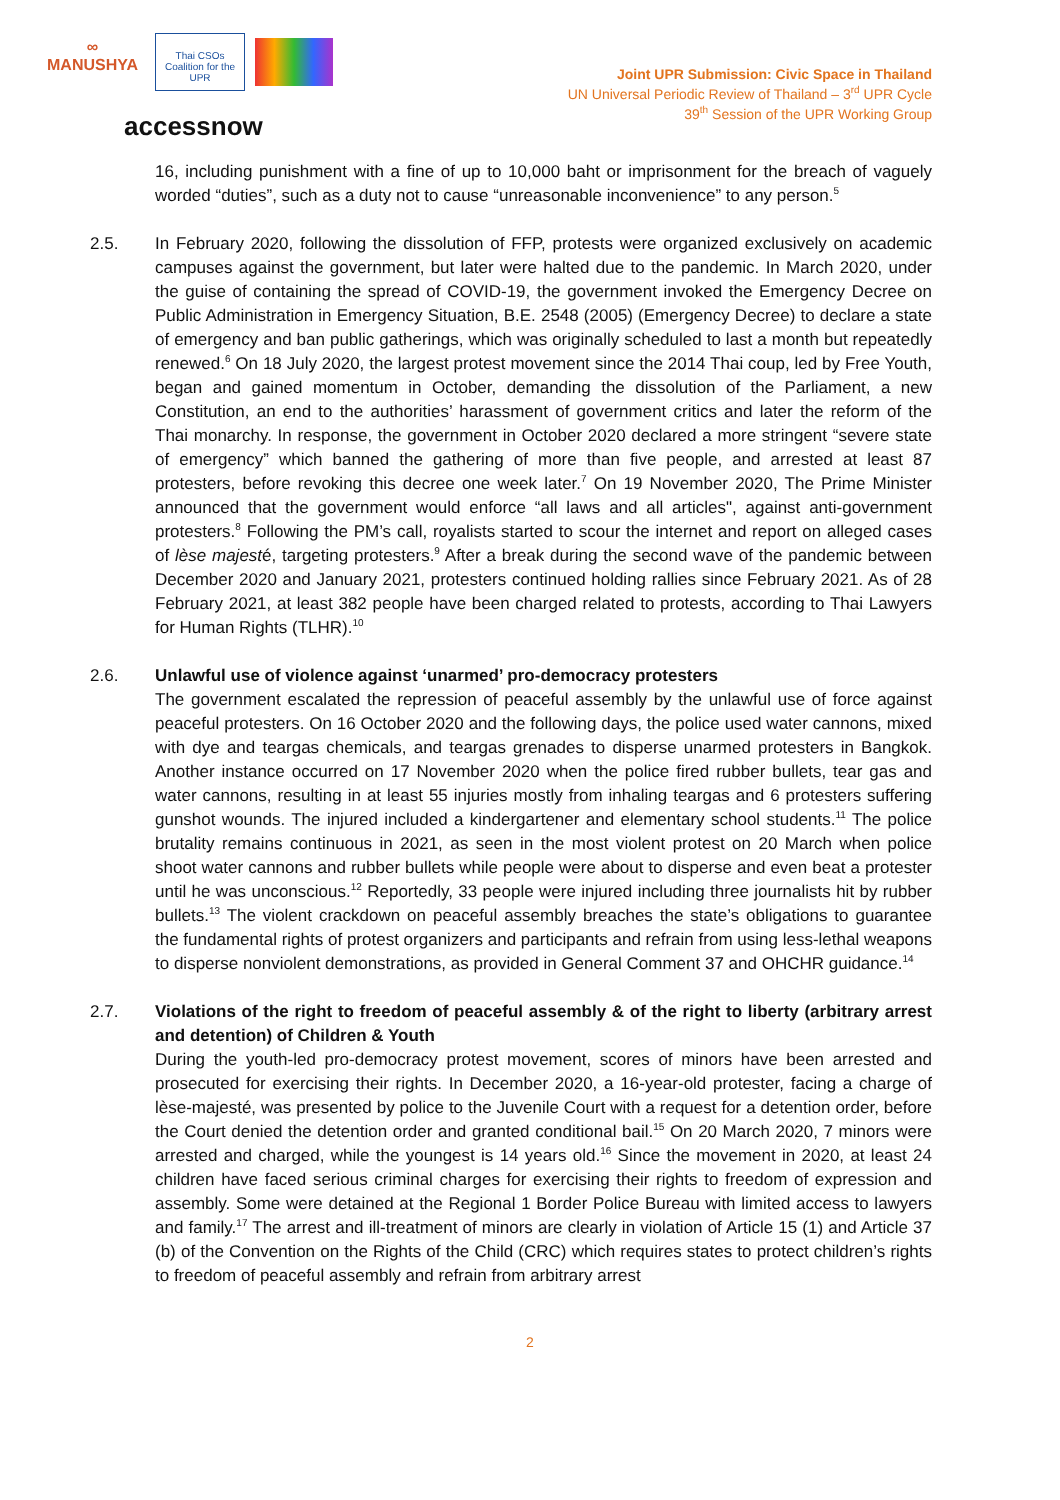∞
MANUSHYA
Thai CSOs Coalition for the UPR
accessnow
Joint UPR Submission: Civic Space in Thailand
UN Universal Periodic Review of Thailand – 3<sup>rd</sup> UPR Cycle
39<sup>th</sup> Session of the UPR Working Group
16, including punishment with a fine of up to 10,000 baht or imprisonment for the breach of vaguely worded “duties”, such as a duty not to cause “unreasonable inconvenience” to any person.<sup>5</sup>
2.5. In February 2020, following the dissolution of FFP, protests were organized exclusively on academic campuses against the government, but later were halted due to the pandemic. In March 2020, under the guise of containing the spread of COVID-19, the government invoked the Emergency Decree on Public Administration in Emergency Situation, B.E. 2548 (2005) (Emergency Decree) to declare a state of emergency and ban public gatherings, which was originally scheduled to last a month but repeatedly renewed.<sup>6</sup> On 18 July 2020, the largest protest movement since the 2014 Thai coup, led by Free Youth, began and gained momentum in October, demanding the dissolution of the Parliament, a new Constitution, an end to the authorities’ harassment of government critics and later the reform of the Thai monarchy. In response, the government in October 2020 declared a more stringent “severe state of emergency” which banned the gathering of more than five people, and arrested at least 87 protesters, before revoking this decree one week later.<sup>7</sup> On 19 November 2020, The Prime Minister announced that the government would enforce “all laws and all articles", against anti-government protesters.<sup>8</sup> Following the PM’s call, royalists started to scour the internet and report on alleged cases of lèse majesté, targeting protesters.<sup>9</sup> After a break during the second wave of the pandemic between December 2020 and January 2021, protesters continued holding rallies since February 2021. As of 28 February 2021, at least 382 people have been charged related to protests, according to Thai Lawyers for Human Rights (TLHR).<sup>10</sup>
2.6. Unlawful use of violence against ‘unarmed’ pro-democracy protesters
The government escalated the repression of peaceful assembly by the unlawful use of force against peaceful protesters. On 16 October 2020 and the following days, the police used water cannons, mixed with dye and teargas chemicals, and teargas grenades to disperse unarmed protesters in Bangkok. Another instance occurred on 17 November 2020 when the police fired rubber bullets, tear gas and water cannons, resulting in at least 55 injuries mostly from inhaling teargas and 6 protesters suffering gunshot wounds. The injured included a kindergartener and elementary school students.<sup>11</sup> The police brutality remains continuous in 2021, as seen in the most violent protest on 20 March when police shoot water cannons and rubber bullets while people were about to disperse and even beat a protester until he was unconscious.<sup>12</sup> Reportedly, 33 people were injured including three journalists hit by rubber bullets.<sup>13</sup> The violent crackdown on peaceful assembly breaches the state’s obligations to guarantee the fundamental rights of protest organizers and participants and refrain from using less-lethal weapons to disperse nonviolent demonstrations, as provided in General Comment 37 and OHCHR guidance.<sup>14</sup>
2.7. Violations of the right to freedom of peaceful assembly & of the right to liberty (arbitrary arrest and detention) of Children & Youth
During the youth-led pro-democracy protest movement, scores of minors have been arrested and prosecuted for exercising their rights. In December 2020, a 16-year-old protester, facing a charge of lèse-majesté, was presented by police to the Juvenile Court with a request for a detention order, before the Court denied the detention order and granted conditional bail.<sup>15</sup> On 20 March 2020, 7 minors were arrested and charged, while the youngest is 14 years old.<sup>16</sup> Since the movement in 2020, at least 24 children have faced serious criminal charges for exercising their rights to freedom of expression and assembly. Some were detained at the Regional 1 Border Police Bureau with limited access to lawyers and family.<sup>17</sup> The arrest and ill-treatment of minors are clearly in violation of Article 15 (1) and Article 37 (b) of the Convention on the Rights of the Child (CRC) which requires states to protect children’s rights to freedom of peaceful assembly and refrain from arbitrary arrest
2